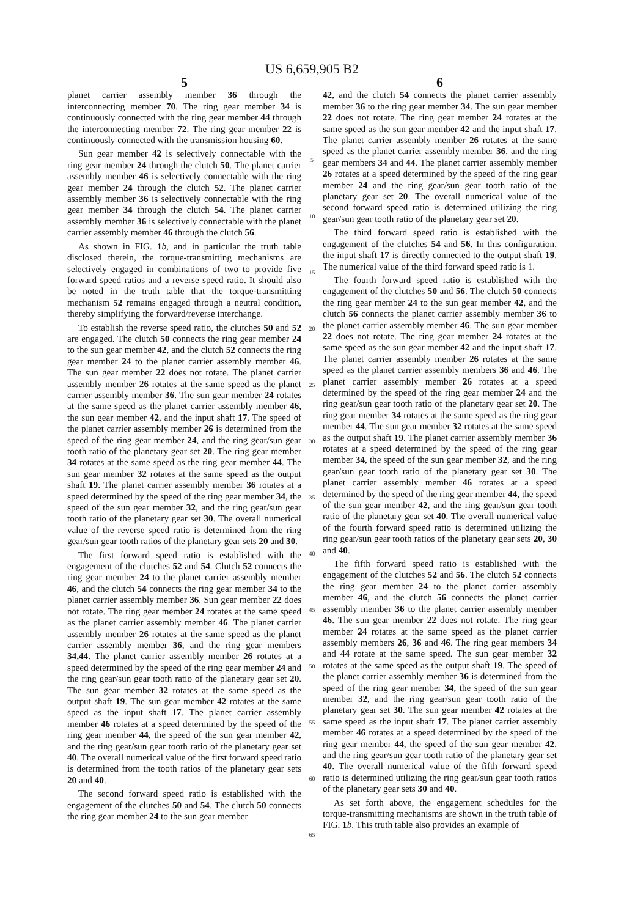US 6,659,905 B2
5
planet carrier assembly member 36 through the interconnecting member 70. The ring gear member 34 is continuously connected with the ring gear member 44 through the interconnecting member 72. The ring gear member 22 is continuously connected with the transmission housing 60.
Sun gear member 42 is selectively connectable with the ring gear member 24 through the clutch 50. The planet carrier assembly member 46 is selectively connectable with the ring gear member 24 through the clutch 52. The planet carrier assembly member 36 is selectively connectable with the ring gear member 34 through the clutch 54. The planet carrier assembly member 36 is selectively connectable with the planet carrier assembly member 46 through the clutch 56.
As shown in FIG. 1 b, and in particular the truth table disclosed therein, the torque-transmitting mechanisms are selectively engaged in combinations of two to provide five forward speed ratios and a reverse speed ratio. It should also be noted in the truth table that the torque-transmitting mechanism 52 remains engaged through a neutral condition, thereby simplifying the forward/reverse interchange.
To establish the reverse speed ratio, the clutches 50 and 52 are engaged. The clutch 50 connects the ring gear member 24 to the sun gear member 42, and the clutch 52 connects the ring gear member 24 to the planet carrier assembly member 46. The sun gear member 22 does not rotate. The planet carrier assembly member 26 rotates at the same speed as the planet carrier assembly member 36. The sun gear member 24 rotates at the same speed as the planet carrier assembly member 46, the sun gear member 42, and the input shaft 17. The speed of the planet carrier assembly member 26 is determined from the speed of the ring gear member 24, and the ring gear/sun gear tooth ratio of the planetary gear set 20. The ring gear member 34 rotates at the same speed as the ring gear member 44. The sun gear member 32 rotates at the same speed as the output shaft 19. The planet carrier assembly member 36 rotates at a speed determined by the speed of the ring gear member 34, the speed of the sun gear member 32, and the ring gear/sun gear tooth ratio of the planetary gear set 30. The overall numerical value of the reverse speed ratio is determined from the ring gear/sun gear tooth ratios of the planetary gear sets 20 and 30.
The first forward speed ratio is established with the engagement of the clutches 52 and 54. Clutch 52 connects the ring gear member 24 to the planet carrier assembly member 46, and the clutch 54 connects the ring gear member 34 to the planet carrier assembly member 36. Sun gear member 22 does not rotate. The ring gear member 24 rotates at the same speed as the planet carrier assembly member 46. The planet carrier assembly member 26 rotates at the same speed as the planet carrier assembly member 36, and the ring gear members 34,44. The planet carrier assembly member 26 rotates at a speed determined by the speed of the ring gear member 24 and the ring gear/sun gear tooth ratio of the planetary gear set 20. The sun gear member 32 rotates at the same speed as the output shaft 19. The sun gear member 42 rotates at the same speed as the input shaft 17. The planet carrier assembly member 46 rotates at a speed determined by the speed of the ring gear member 44, the speed of the sun gear member 42, and the ring gear/sun gear tooth ratio of the planetary gear set 40. The overall numerical value of the first forward speed ratio is determined from the tooth ratios of the planetary gear sets 20 and 40.
The second forward speed ratio is established with the engagement of the clutches 50 and 54. The clutch 50 connects the ring gear member 24 to the sun gear member
5
10
15
20
25
30
35
40
45
50
55
60
65
6
42, and the clutch 54 connects the planet carrier assembly member 36 to the ring gear member 34. The sun gear member 22 does not rotate. The ring gear member 24 rotates at the same speed as the sun gear member 42 and the input shaft 17. The planet carrier assembly member 26 rotates at the same speed as the planet carrier assembly member 36, and the ring gear members 34 and 44. The planet carrier assembly member 26 rotates at a speed determined by the speed of the ring gear member 24 and the ring gear/sun gear tooth ratio of the planetary gear set 20. The overall numerical value of the second forward speed ratio is determined utilizing the ring gear/sun gear tooth ratio of the planetary gear set 20.
The third forward speed ratio is established with the engagement of the clutches 54 and 56. In this configuration, the input shaft 17 is directly connected to the output shaft 19. The numerical value of the third forward speed ratio is 1.
The fourth forward speed ratio is established with the engagement of the clutches 50 and 56. The clutch 50 connects the ring gear member 24 to the sun gear member 42, and the clutch 56 connects the planet carrier assembly member 36 to the planet carrier assembly member 46. The sun gear member 22 does not rotate. The ring gear member 24 rotates at the same speed as the sun gear member 42 and the input shaft 17. The planet carrier assembly member 26 rotates at the same speed as the planet carrier assembly members 36 and 46. The planet carrier assembly member 26 rotates at a speed determined by the speed of the ring gear member 24 and the ring gear/sun gear tooth ratio of the planetary gear set 20. The ring gear member 34 rotates at the same speed as the ring gear member 44. The sun gear member 32 rotates at the same speed as the output shaft 19. The planet carrier assembly member 36 rotates at a speed determined by the speed of the ring gear member 34, the speed of the sun gear member 32, and the ring gear/sun gear tooth ratio of the planetary gear set 30. The planet carrier assembly member 46 rotates at a speed determined by the speed of the ring gear member 44, the speed of the sun gear member 42, and the ring gear/sun gear tooth ratio of the planetary gear set 40. The overall numerical value of the fourth forward speed ratio is determined utilizing the ring gear/sun gear tooth ratios of the planetary gear sets 20, 30 and 40.
The fifth forward speed ratio is established with the engagement of the clutches 52 and 56. The clutch 52 connects the ring gear member 24 to the planet carrier assembly member 46, and the clutch 56 connects the planet carrier assembly member 36 to the planet carrier assembly member 46. The sun gear member 22 does not rotate. The ring gear member 24 rotates at the same speed as the planet carrier assembly members 26, 36 and 46. The ring gear members 34 and 44 rotate at the same speed. The sun gear member 32 rotates at the same speed as the output shaft 19. The speed of the planet carrier assembly member 36 is determined from the speed of the ring gear member 34, the speed of the sun gear member 32, and the ring gear/sun gear tooth ratio of the planetary gear set 30. The sun gear member 42 rotates at the same speed as the input shaft 17. The planet carrier assembly member 46 rotates at a speed determined by the speed of the ring gear member 44, the speed of the sun gear member 42, and the ring gear/sun gear tooth ratio of the planetary gear set 40. The overall numerical value of the fifth forward speed ratio is determined utilizing the ring gear/sun gear tooth ratios of the planetary gear sets 30 and 40.
As set forth above, the engagement schedules for the torque-transmitting mechanisms are shown in the truth table of FIG. 1 b. This truth table also provides an example of